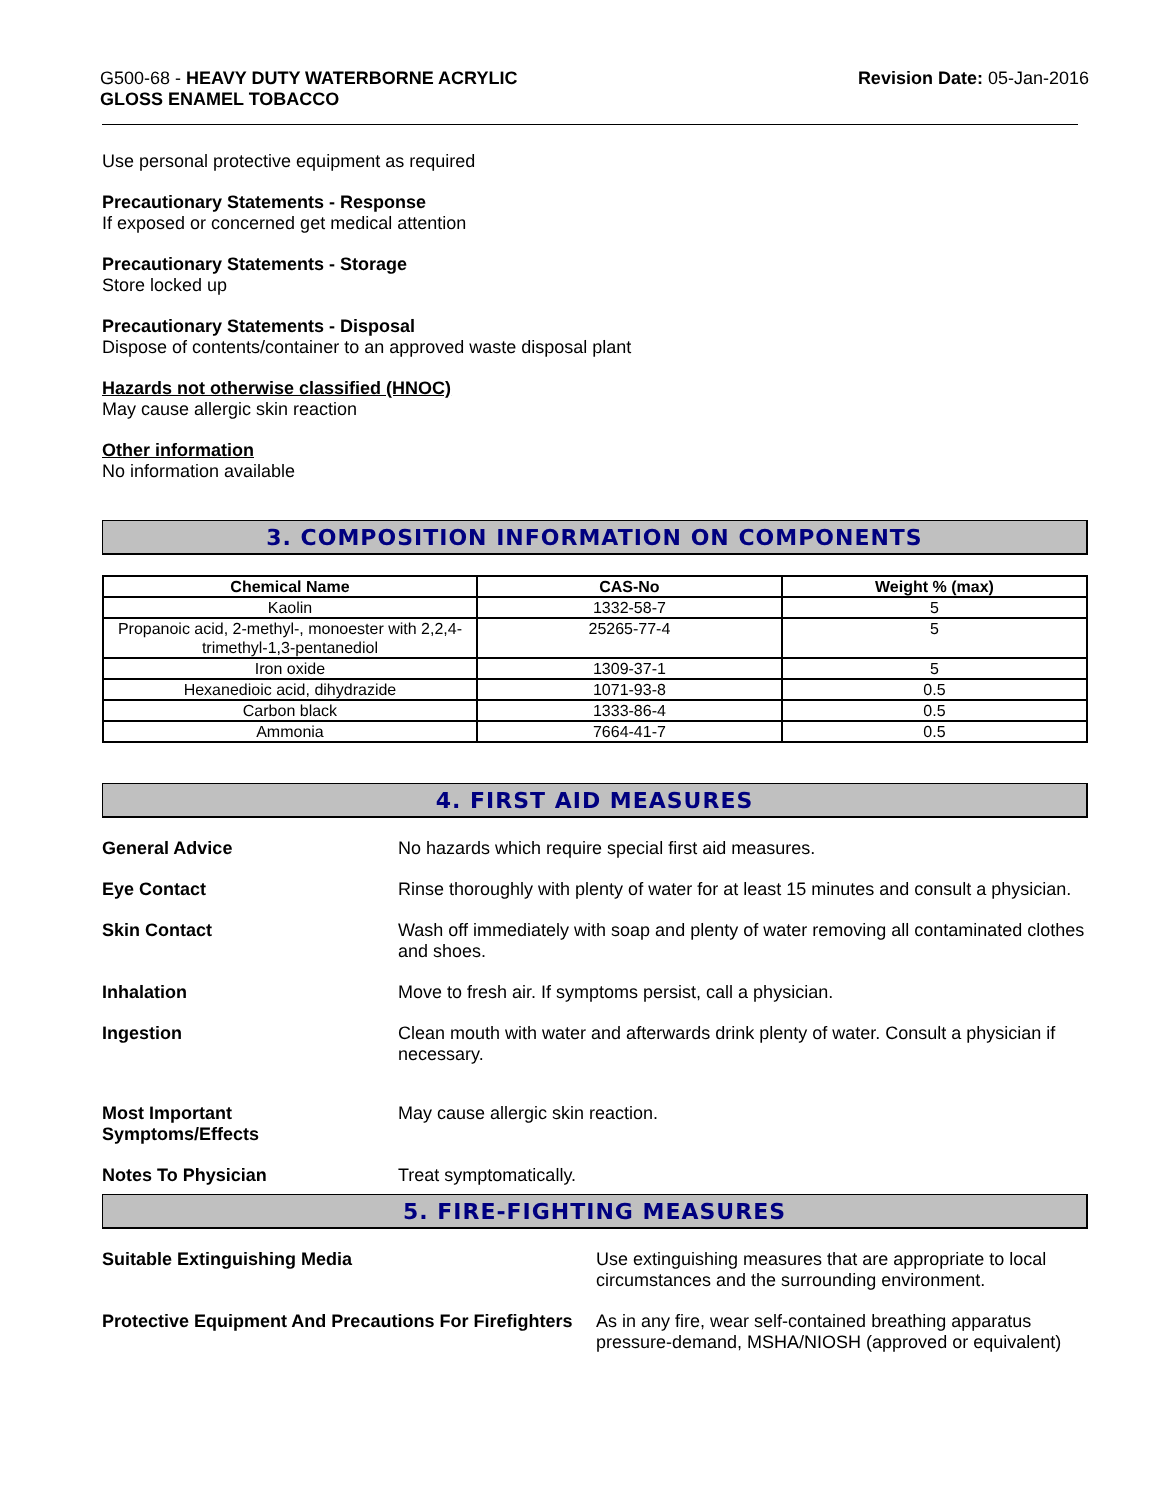G500-68 - HEAVY DUTY WATERBORNE ACRYLIC
GLOSS ENAMEL TOBACCO
Revision Date: 05-Jan-2016
Use personal protective equipment as required
Precautionary Statements - Response
If exposed or concerned get medical attention
Precautionary Statements - Storage
Store locked up
Precautionary Statements - Disposal
Dispose of contents/container to an approved waste disposal plant
Hazards not otherwise classified (HNOC)
May cause allergic skin reaction
Other information
No information available
3. COMPOSITION INFORMATION ON COMPONENTS
| Chemical Name | CAS-No | Weight % (max) |
| --- | --- | --- |
| Kaolin | 1332-58-7 | 5 |
| Propanoic acid, 2-methyl-, monoester with 2,2,4-trimethyl-1,3-pentanediol | 25265-77-4 | 5 |
| Iron oxide | 1309-37-1 | 5 |
| Hexanedioic acid, dihydrazide | 1071-93-8 | 0.5 |
| Carbon black | 1333-86-4 | 0.5 |
| Ammonia | 7664-41-7 | 0.5 |
4. FIRST AID MEASURES
General Advice No hazards which require special first aid measures.
Eye Contact Rinse thoroughly with plenty of water for at least 15 minutes and consult a physician.
Skin Contact Wash off immediately with soap and plenty of water removing all contaminated clothes and shoes.
Inhalation Move to fresh air. If symptoms persist, call a physician.
Ingestion Clean mouth with water and afterwards drink plenty of water. Consult a physician if necessary.
Most Important
Symptoms/Effects
May cause allergic skin reaction.
Notes To Physician Treat symptomatically.
5. FIRE-FIGHTING MEASURES
Suitable Extinguishing Media Use extinguishing measures that are appropriate to local circumstances and the surrounding environment.
Protective Equipment And Precautions For Firefighters
As in any fire, wear self-contained breathing apparatus pressure-demand, MSHA/NIOSH (approved or equivalent)